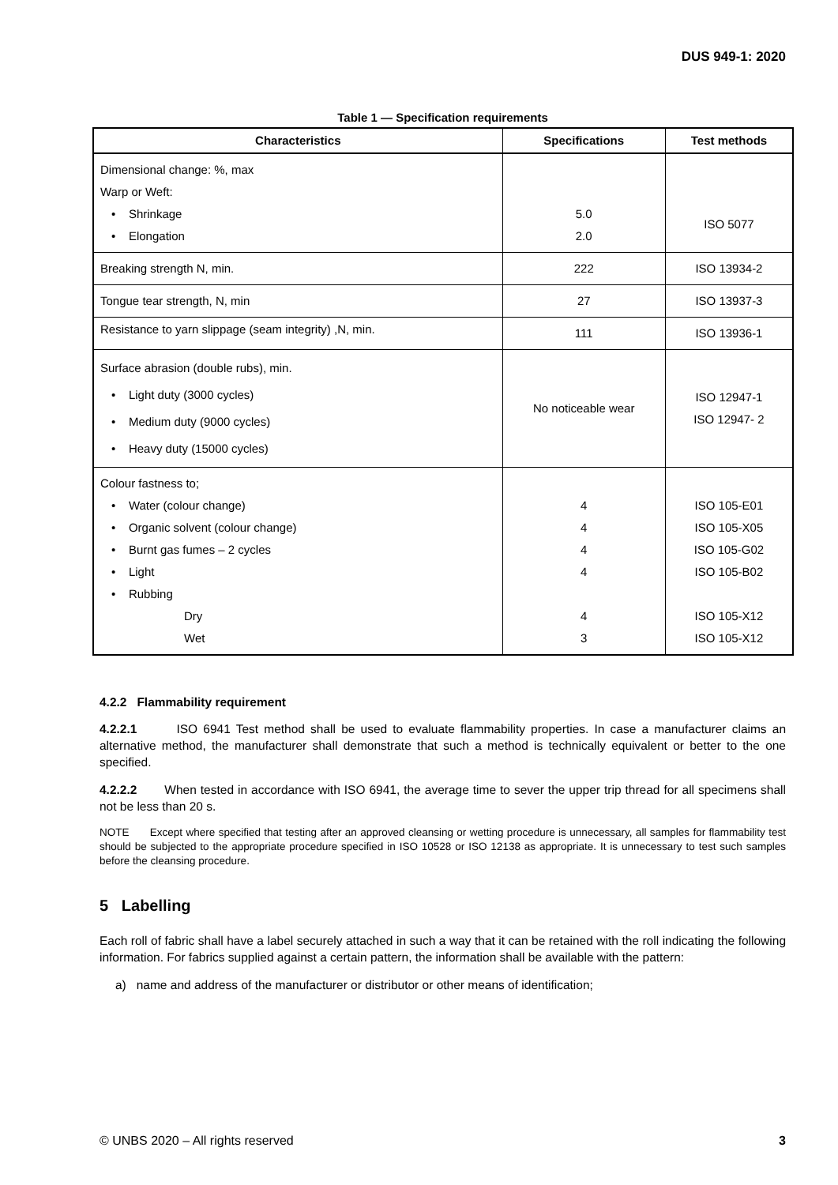DUS 949-1: 2020
Table 1 — Specification requirements
| Characteristics | Specifications | Test methods |
| --- | --- | --- |
| Dimensional change: %, max Warp or Weft: • Shrinkage • Elongation | 5.0 2.0 | ISO 5077 |
| Breaking strength N, min. | 222 | ISO 13934-2 |
| Tongue tear strength, N, min | 27 | ISO 13937-3 |
| Resistance to yarn slippage (seam integrity) ,N, min. | 111 | ISO 13936-1 |
| Surface abrasion (double rubs), min. • Light duty (3000 cycles) • Medium duty (9000 cycles) • Heavy duty (15000 cycles) | No noticeable wear | ISO 12947-1 ISO 12947- 2 |
| Colour fastness to; • Water (colour change) • Organic solvent (colour change) • Burnt gas fumes – 2 cycles • Light • Rubbing Dry Wet | 4 4 4 4 4 3 | ISO 105-E01 ISO 105-X05 ISO 105-G02 ISO 105-B02 ISO 105-X12 ISO 105-X12 |
4.2.2 Flammability requirement
4.2.2.1 ISO 6941 Test method shall be used to evaluate flammability properties. In case a manufacturer claims an alternative method, the manufacturer shall demonstrate that such a method is technically equivalent or better to the one specified.
4.2.2.2 When tested in accordance with ISO 6941, the average time to sever the upper trip thread for all specimens shall not be less than 20 s.
NOTE Except where specified that testing after an approved cleansing or wetting procedure is unnecessary, all samples for flammability test should be subjected to the appropriate procedure specified in ISO 10528 or ISO 12138 as appropriate. It is unnecessary to test such samples before the cleansing procedure.
5 Labelling
Each roll of fabric shall have a label securely attached in such a way that it can be retained with the roll indicating the following information. For fabrics supplied against a certain pattern, the information shall be available with the pattern:
a) name and address of the manufacturer or distributor or other means of identification;
© UNBS 2020 – All rights reserved 3